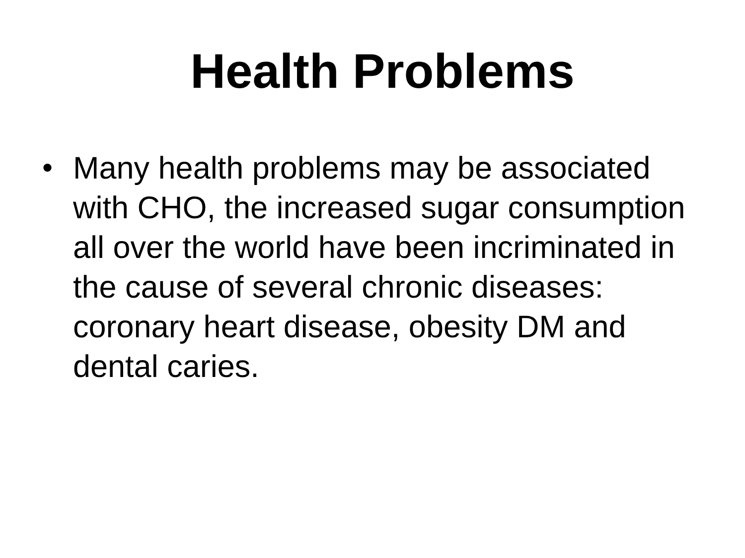Health Problems
• Many health problems may be associated with CHO, the increased sugar consumption all over the world have been incriminated in the cause of several chronic diseases: coronary heart disease, obesity DM and dental caries.